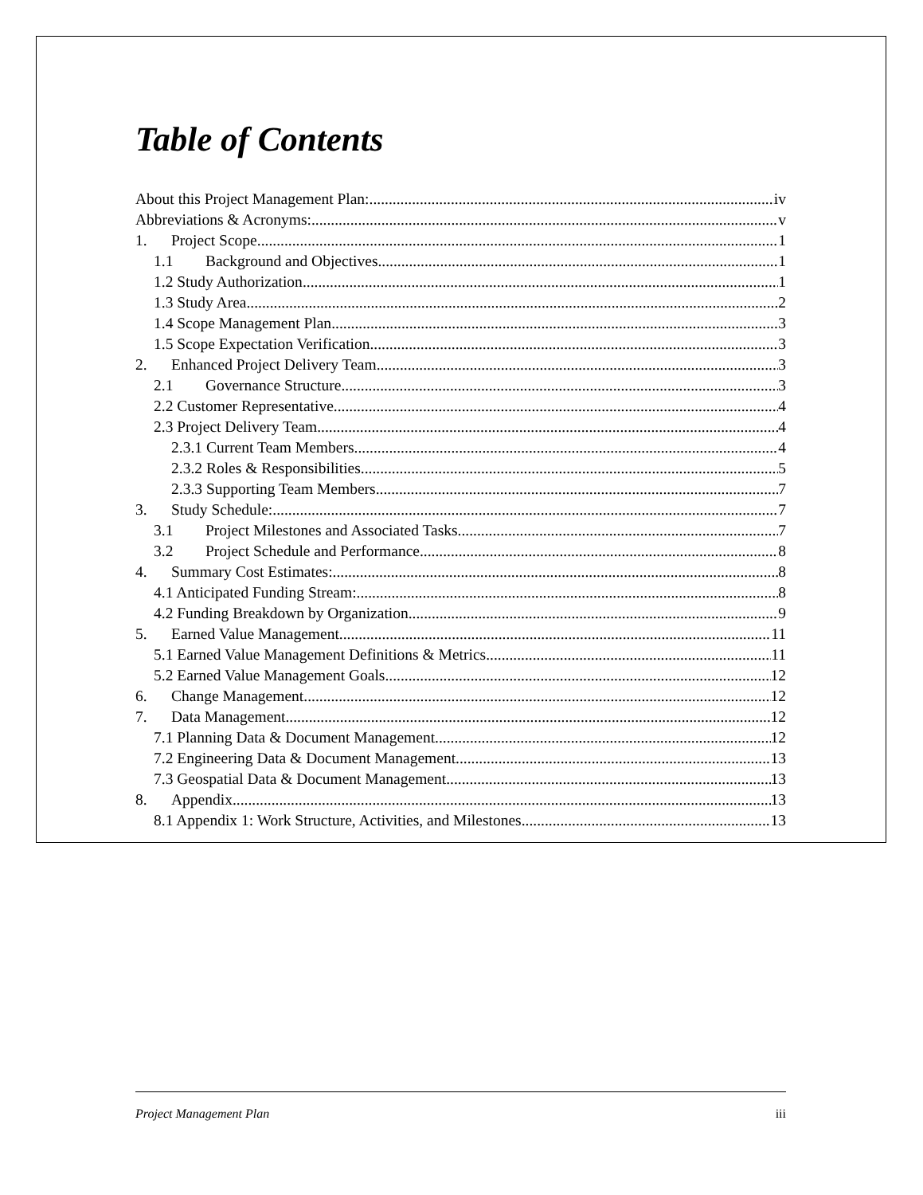Table of Contents
About this Project Management Plan: iv
Abbreviations & Acronyms: v
1. Project Scope 1
1.1 Background and Objectives 1
1.2 Study Authorization 1
1.3 Study Area 2
1.4 Scope Management Plan 3
1.5 Scope Expectation Verification 3
2. Enhanced Project Delivery Team 3
2.1 Governance Structure. 3
2.2 Customer Representative. 4
2.3 Project Delivery Team 4
2.3.1 Current Team Members. 4
2.3.2 Roles & Responsibilities 5
2.3.3 Supporting Team Members 7
3. Study Schedule: 7
3.1 Project Milestones and Associated Tasks 7
3.2 Project Schedule and Performance 8
4. Summary Cost Estimates: 8
4.1 Anticipated Funding Stream: 8
4.2 Funding Breakdown by Organization 9
5. Earned Value Management 11
5.1 Earned Value Management Definitions & Metrics 11
5.2 Earned Value Management Goals. 12
6. Change Management 12
7. Data Management 12
7.1 Planning Data & Document Management. 12
7.2 Engineering Data & Document Management. 13
7.3 Geospatial Data & Document Management. 13
8. Appendix 13
8.1 Appendix 1: Work Structure, Activities, and Milestones 13
Project Management Plan iii